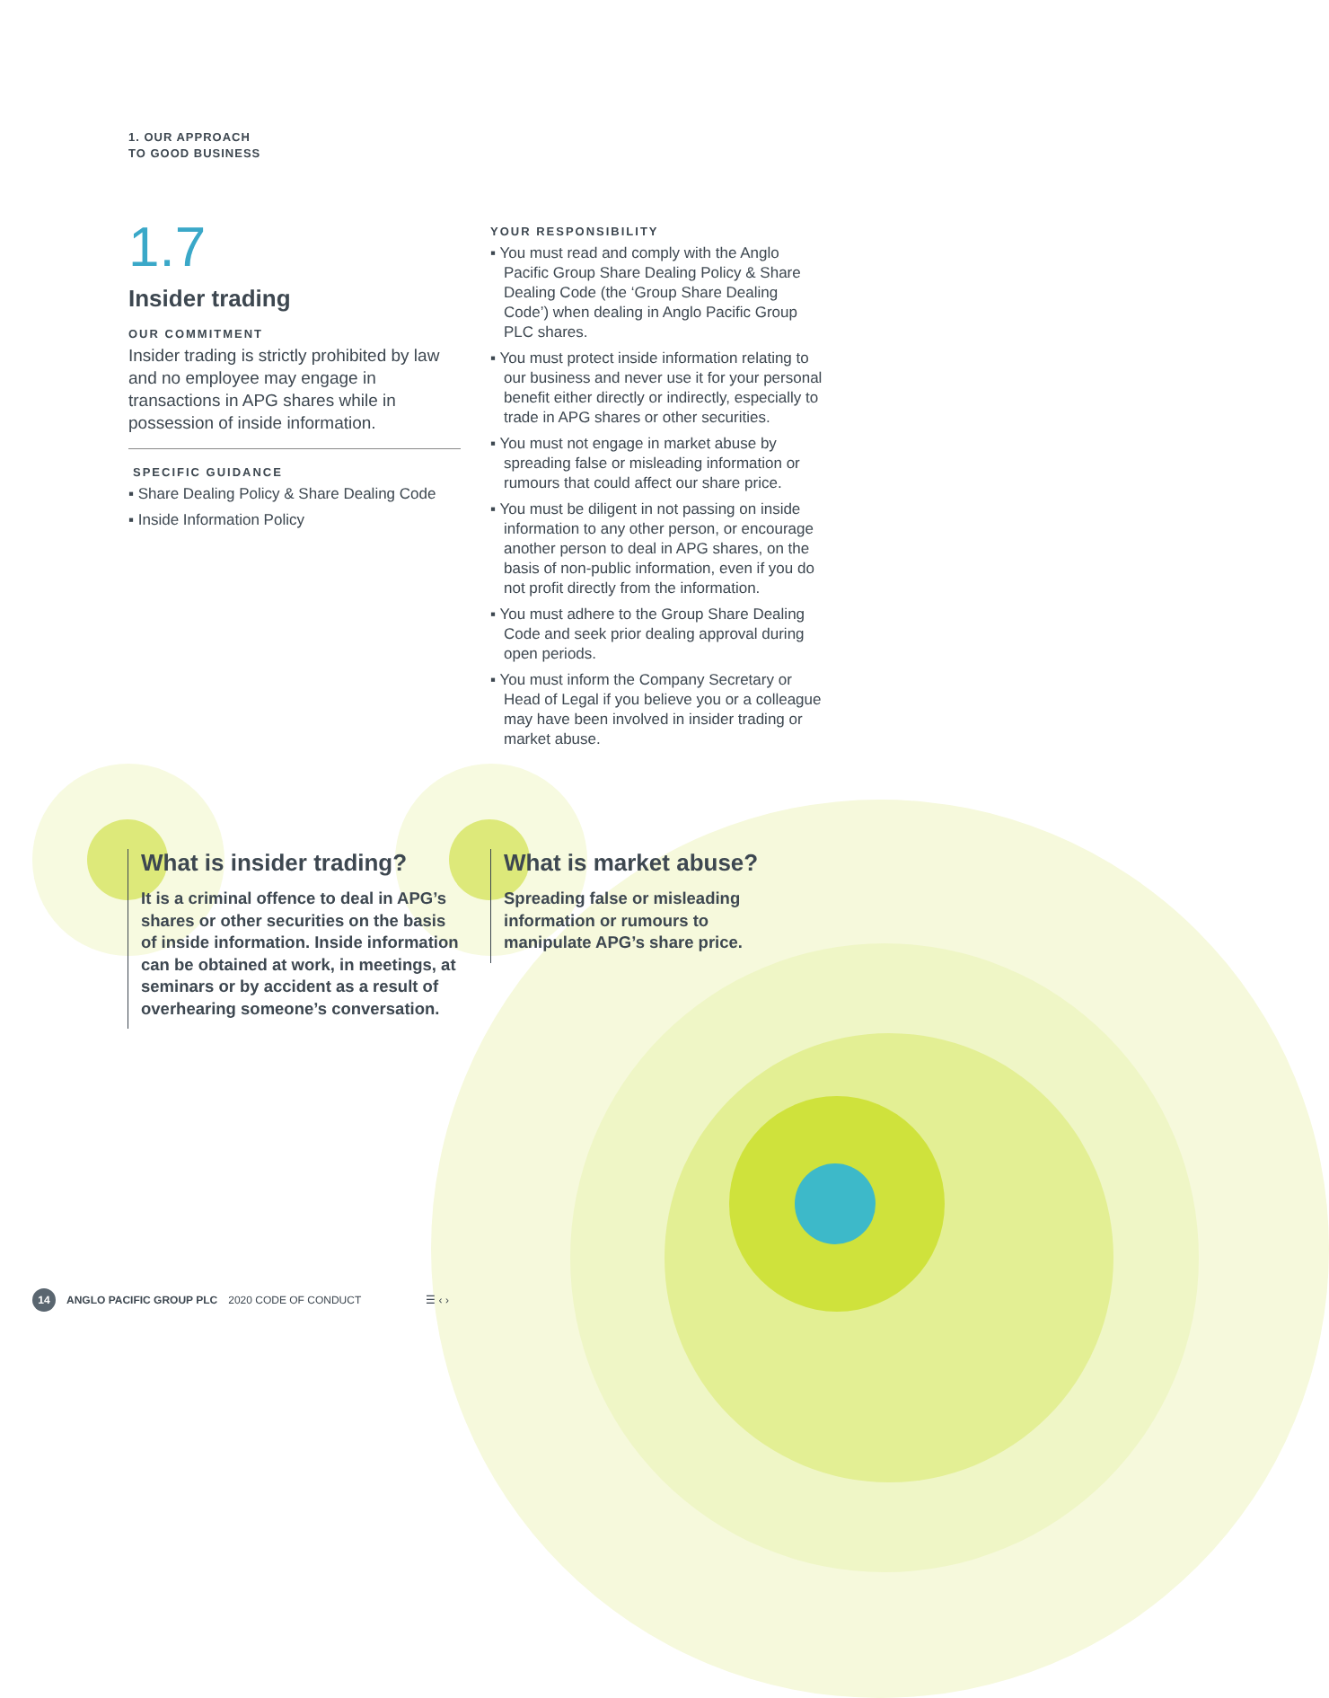1. OUR APPROACH
TO GOOD BUSINESS
1.7
Insider trading
OUR COMMITMENT
Insider trading is strictly prohibited by law and no employee may engage in transactions in APG shares while in possession of inside information.
SPECIFIC GUIDANCE
▪ Share Dealing Policy & Share Dealing Code
▪ Inside Information Policy
YOUR RESPONSIBILITY
▪ You must read and comply with the Anglo Pacific Group Share Dealing Policy & Share Dealing Code (the ‘Group Share Dealing Code’) when dealing in Anglo Pacific Group PLC shares.
▪ You must protect inside information relating to our business and never use it for your personal benefit either directly or indirectly, especially to trade in APG shares or other securities.
▪ You must not engage in market abuse by spreading false or misleading information or rumours that could affect our share price.
▪ You must be diligent in not passing on inside information to any other person, or encourage another person to deal in APG shares, on the basis of non-public information, even if you do not profit directly from the information.
▪ You must adhere to the Group Share Dealing Code and seek prior dealing approval during open periods.
▪ You must inform the Company Secretary or Head of Legal if you believe you or a colleague may have been involved in insider trading or market abuse.
What is insider trading?
It is a criminal offence to deal in APG’s shares or other securities on the basis of inside information. Inside information can be obtained at work, in meetings, at seminars or by accident as a result of overhearing someone’s conversation.
What is market abuse?
Spreading false or misleading information or rumours to manipulate APG’s share price.
14 ANGLO PACIFIC GROUP PLC 2020 CODE OF CONDUCT ☰ ‹ ›